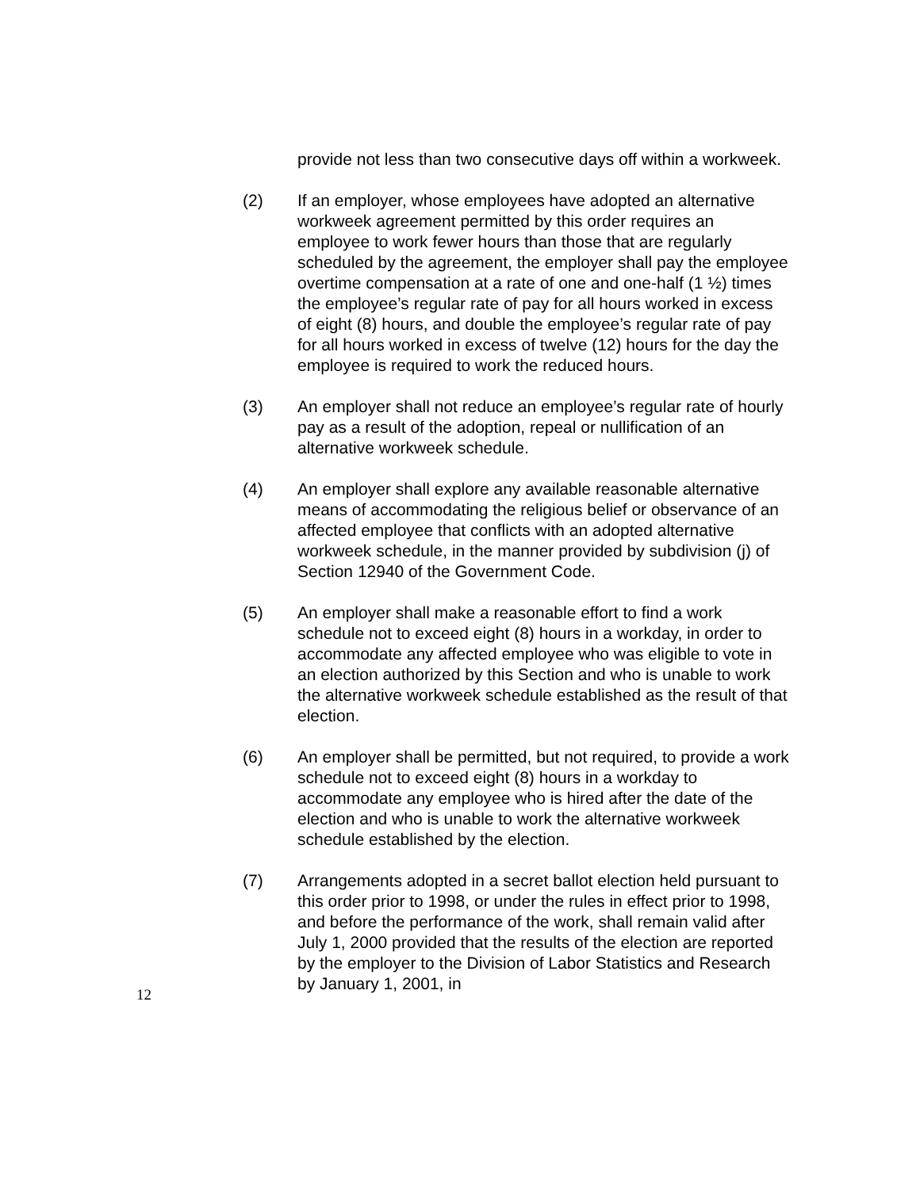provide not less than two consecutive days off within a workweek.
(2) If an employer, whose employees have adopted an alternative workweek agreement permitted by this order requires an employee to work fewer hours than those that are regularly scheduled by the agreement, the employer shall pay the employee overtime compensation at a rate of one and one-half (1 ½) times the employee’s regular rate of pay for all hours worked in excess of eight (8) hours, and double the employee’s regular rate of pay for all hours worked in excess of twelve (12) hours for the day the employee is required to work the reduced hours.
(3) An employer shall not reduce an employee’s regular rate of hourly pay as a result of the adoption, repeal or nullification of an alternative workweek schedule.
(4) An employer shall explore any available reasonable alternative means of accommodating the religious belief or observance of an affected employee that conflicts with an adopted alternative workweek schedule, in the manner provided by subdivision (j) of Section 12940 of the Government Code.
(5) An employer shall make a reasonable effort to find a work schedule not to exceed eight (8) hours in a workday, in order to accommodate any affected employee who was eligible to vote in an election authorized by this Section and who is unable to work the alternative workweek schedule established as the result of that election.
(6) An employer shall be permitted, but not required, to provide a work schedule not to exceed eight (8) hours in a workday to accommodate any employee who is hired after the date of the election and who is unable to work the alternative workweek schedule established by the election.
(7) Arrangements adopted in a secret ballot election held pursuant to this order prior to 1998, or under the rules in effect prior to 1998, and before the performance of the work, shall remain valid after July 1, 2000 provided that the results of the election are reported by the employer to the Division of Labor Statistics and Research by January 1, 2001, in
12